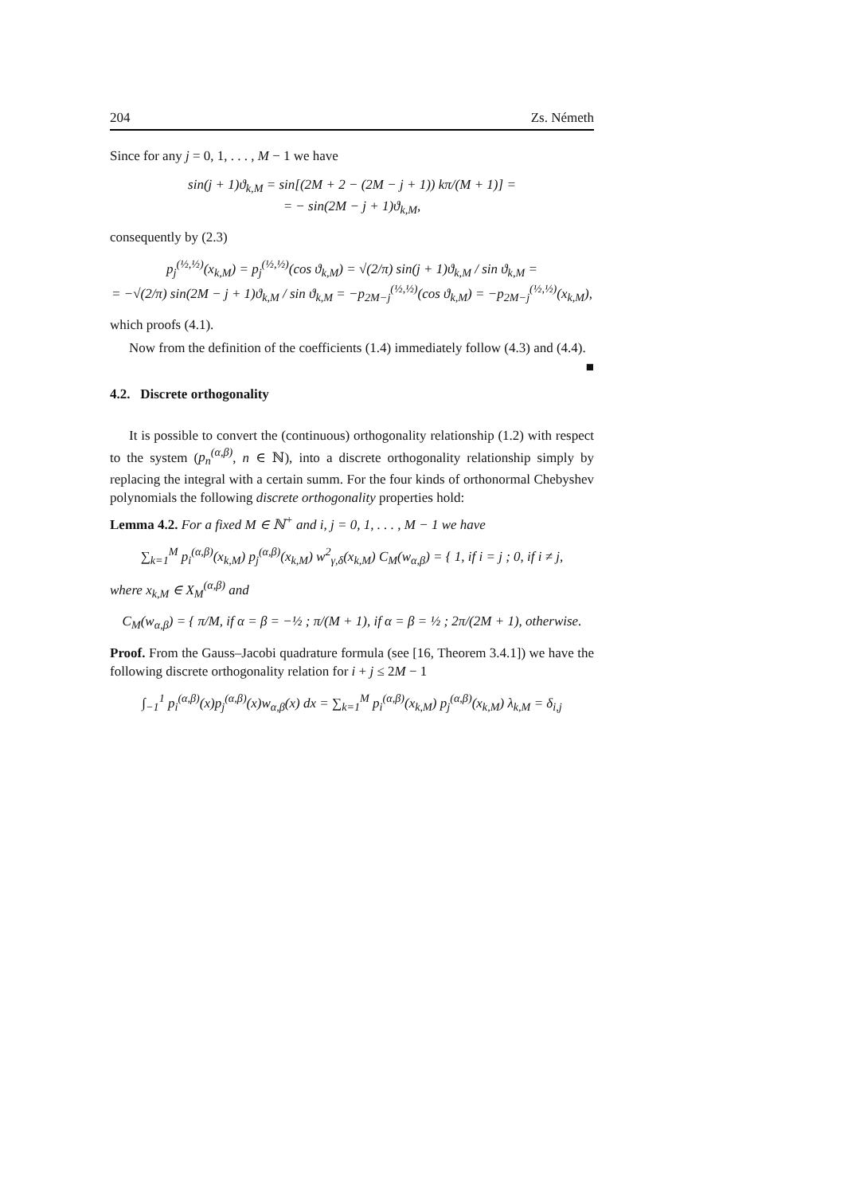204 Zs. Németh
Since for any j = 0, 1, . . . , M − 1 we have
sin(j + 1)ϑ<sub>k,M</sub> = sin[(2M + 2 − (2M − j + 1)) kπ/(M + 1)] =
= − sin(2M − j + 1)ϑ<sub>k,M</sub>,
consequently by (2.3)
p<sub>j</sub><sup>(½,½)</sup>(x<sub>k,M</sub>) = p<sub>j</sub><sup>(½,½)</sup>(cos ϑ<sub>k,M</sub>) = √(2/π) sin(j + 1)ϑ<sub>k,M</sub> / sin ϑ<sub>k,M</sub> =
= −√(2/π) sin(2M − j + 1)ϑ<sub>k,M</sub> / sin ϑ<sub>k,M</sub> = −p<sub>2M−j</sub><sup>(½,½)</sup>(cos ϑ<sub>k,M</sub>) = −p<sub>2M−j</sub><sup>(½,½)</sup>(x<sub>k,M</sub>),
which proofs (4.1).
Now from the definition of the coefficients (1.4) immediately follow (4.3) and (4.4). ■
4.2. Discrete orthogonality
It is possible to convert the (continuous) orthogonality relationship (1.2) with respect to the system (p<sub>n</sub><sup>(α,β)</sup>, n ∈ ℕ), into a discrete orthogonality relationship simply by replacing the integral with a certain summ. For the four kinds of orthonormal Chebyshev polynomials the following discrete orthogonality properties hold:
Lemma 4.2. For a fixed M ∈ ℕ<sup>+</sup> and i, j = 0, 1, . . . , M − 1 we have
∑<sub>k=1</sub><sup>M</sup> p<sub>i</sub><sup>(α,β)</sup>(x<sub>k,M</sub>) p<sub>j</sub><sup>(α,β)</sup>(x<sub>k,M</sub>) w<sup>2</sup><sub>γ,δ</sub>(x<sub>k,M</sub>) C<sub>M</sub>(w<sub>α,β</sub>) = { 1, if i = j ; 0, if i ≠ j,
where x<sub>k,M</sub> ∈ X<sub>M</sub><sup>(α,β)</sup> and
C<sub>M</sub>(w<sub>α,β</sub>) = { π/M, if α = β = −½ ; π/(M + 1), if α = β = ½ ; 2π/(2M + 1), otherwise.
Proof. From the Gauss–Jacobi quadrature formula (see [16, Theorem 3.4.1]) we have the following discrete orthogonality relation for i + j ≤ 2M − 1
∫<sub>−1</sub><sup>1</sup> p<sub>i</sub><sup>(α,β)</sup>(x)p<sub>j</sub><sup>(α,β)</sup>(x)w<sub>α,β</sub>(x) dx = ∑<sub>k=1</sub><sup>M</sup> p<sub>i</sub><sup>(α,β)</sup>(x<sub>k,M</sub>) p<sub>j</sub><sup>(α,β)</sup>(x<sub>k,M</sub>) λ<sub>k,M</sub> = δ<sub>i,j</sub>